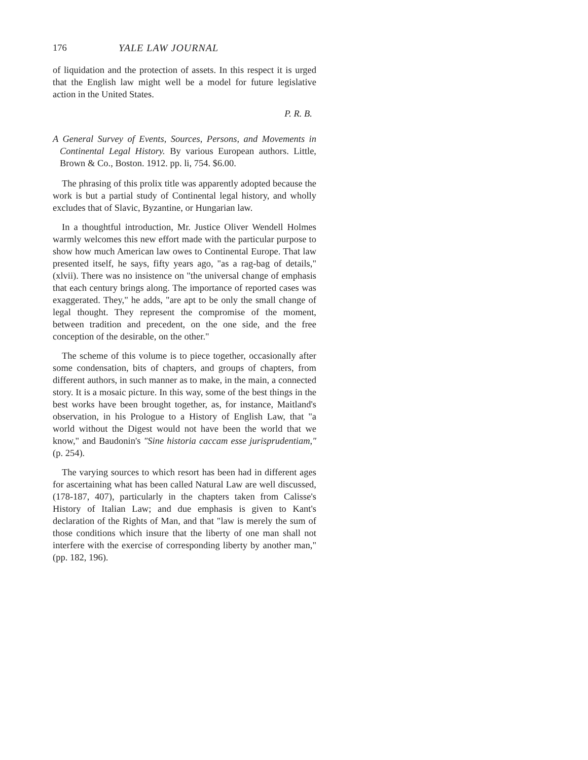176 YALE LAW JOURNAL
of liquidation and the protection of assets. In this respect it is urged that the English law might well be a model for future legislative action in the United States.
P. R. B.
A General Survey of Events, Sources, Persons, and Movements in Continental Legal History. By various European authors. Little, Brown & Co., Boston. 1912. pp. li, 754. $6.00.
The phrasing of this prolix title was apparently adopted because the work is but a partial study of Continental legal history, and wholly excludes that of Slavic, Byzantine, or Hungarian law.
In a thoughtful introduction, Mr. Justice Oliver Wendell Holmes warmly welcomes this new effort made with the particular purpose to show how much American law owes to Continental Europe. That law presented itself, he says, fifty years ago, "as a rag-bag of details," (xlvii). There was no insistence on "the universal change of emphasis that each century brings along. The importance of reported cases was exaggerated. They," he adds, "are apt to be only the small change of legal thought. They represent the compromise of the moment, between tradition and precedent, on the one side, and the free conception of the desirable, on the other."
The scheme of this volume is to piece together, occasionally after some condensation, bits of chapters, and groups of chapters, from different authors, in such manner as to make, in the main, a connected story. It is a mosaic picture. In this way, some of the best things in the best works have been brought together, as, for instance, Maitland's observation, in his Prologue to a History of English Law, that "a world without the Digest would not have been the world that we know," and Baudonin's "Sine historia caccam esse jurisprudentiam," (p. 254).
The varying sources to which resort has been had in different ages for ascertaining what has been called Natural Law are well discussed, (178-187, 407), particularly in the chapters taken from Calisse's History of Italian Law; and due emphasis is given to Kant's declaration of the Rights of Man, and that "law is merely the sum of those conditions which insure that the liberty of one man shall not interfere with the exercise of corresponding liberty by another man," (pp. 182, 196).